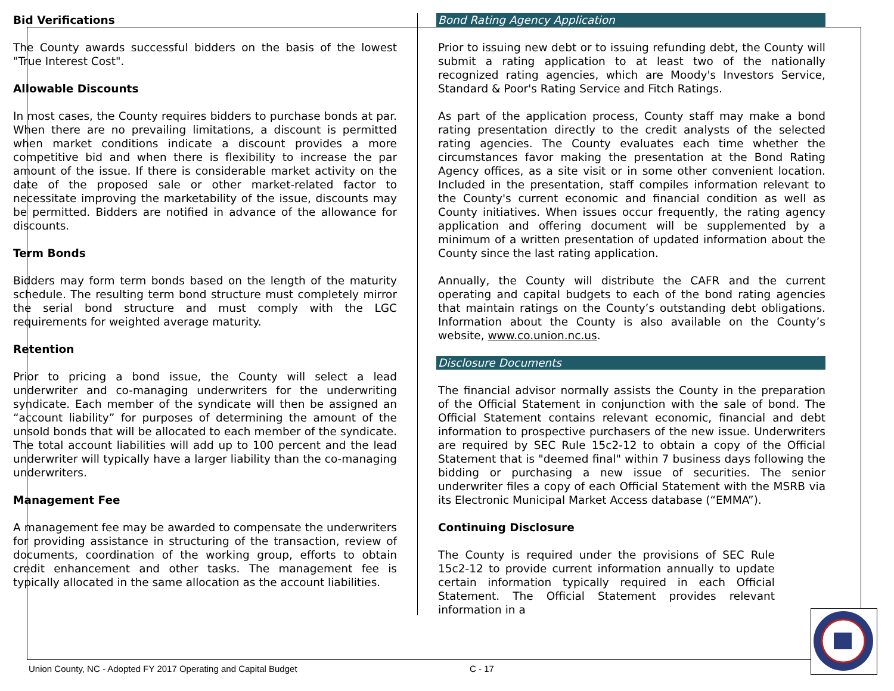Bid Verifications
The County awards successful bidders on the basis of the lowest "True Interest Cost".
Allowable Discounts
In most cases, the County requires bidders to purchase bonds at par. When there are no prevailing limitations, a discount is permitted when market conditions indicate a discount provides a more competitive bid and when there is flexibility to increase the par amount of the issue. If there is considerable market activity on the date of the proposed sale or other market-related factor to necessitate improving the marketability of the issue, discounts may be permitted. Bidders are notified in advance of the allowance for discounts.
Term Bonds
Bidders may form term bonds based on the length of the maturity schedule. The resulting term bond structure must completely mirror the serial bond structure and must comply with the LGC requirements for weighted average maturity.
Retention
Prior to pricing a bond issue, the County will select a lead underwriter and co-managing underwriters for the underwriting syndicate. Each member of the syndicate will then be assigned an “account liability” for purposes of determining the amount of the unsold bonds that will be allocated to each member of the syndicate. The total account liabilities will add up to 100 percent and the lead underwriter will typically have a larger liability than the co-managing underwriters.
Management Fee
A management fee may be awarded to compensate the underwriters for providing assistance in structuring of the transaction, review of documents, coordination of the working group, efforts to obtain credit enhancement and other tasks. The management fee is typically allocated in the same allocation as the account liabilities.
Bond Rating Agency Application
Prior to issuing new debt or to issuing refunding debt, the County will submit a rating application to at least two of the nationally recognized rating agencies, which are Moody's Investors Service, Standard & Poor's Rating Service and Fitch Ratings.
As part of the application process, County staff may make a bond rating presentation directly to the credit analysts of the selected rating agencies. The County evaluates each time whether the circumstances favor making the presentation at the Bond Rating Agency offices, as a site visit or in some other convenient location. Included in the presentation, staff compiles information relevant to the County's current economic and financial condition as well as County initiatives. When issues occur frequently, the rating agency application and offering document will be supplemented by a minimum of a written presentation of updated information about the County since the last rating application.
Annually, the County will distribute the CAFR and the current operating and capital budgets to each of the bond rating agencies that maintain ratings on the County’s outstanding debt obligations. Information about the County is also available on the County’s website, www.co.union.nc.us.
Disclosure Documents
The financial advisor normally assists the County in the preparation of the Official Statement in conjunction with the sale of bond. The Official Statement contains relevant economic, financial and debt information to prospective purchasers of the new issue. Underwriters are required by SEC Rule 15c2-12 to obtain a copy of the Official Statement that is "deemed final" within 7 business days following the bidding or purchasing a new issue of securities. The senior underwriter files a copy of each Official Statement with the MSRB via its Electronic Municipal Market Access database (“EMMA”).
Continuing Disclosure
The County is required under the provisions of SEC Rule 15c2-12 to provide current information annually to update certain information typically required in each Official Statement. The Official Statement provides relevant information in a
Union County, NC - Adopted FY 2017 Operating and Capital Budget C - 17